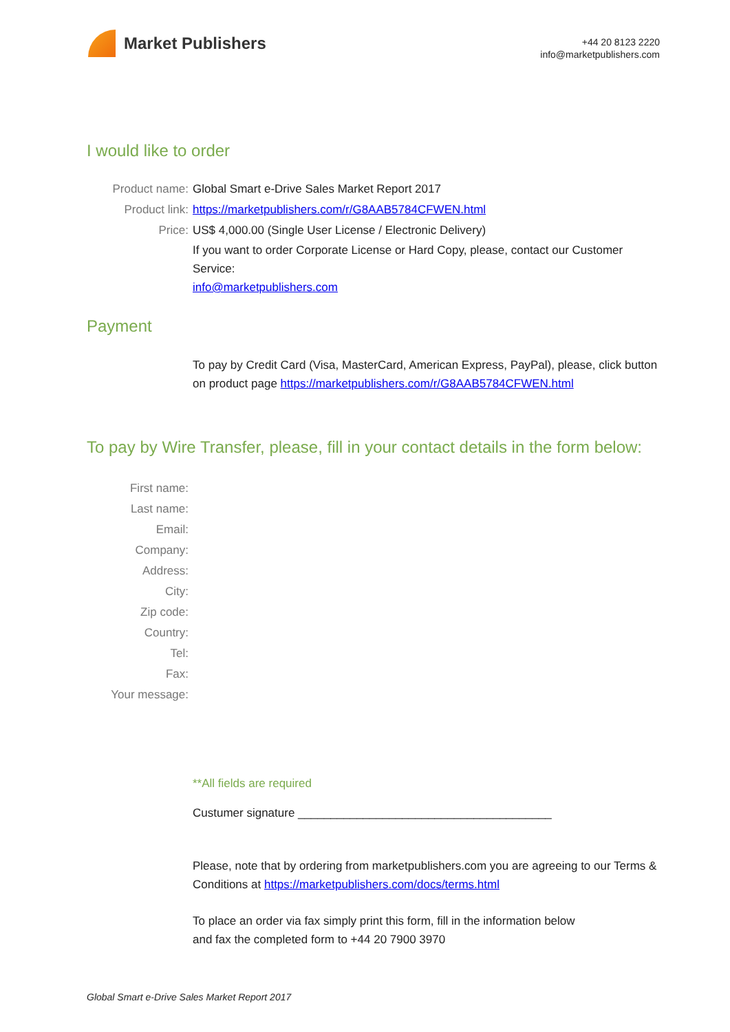Market Publishers
+44 20 8123 2220
info@marketpublishers.com
I would like to order
Product name: Global Smart e-Drive Sales Market Report 2017
Product link: https://marketpublishers.com/r/G8AAB5784CFWEN.html
Price: US$ 4,000.00 (Single User License / Electronic Delivery)
If you want to order Corporate License or Hard Copy, please, contact our Customer Service:
info@marketpublishers.com
Payment
To pay by Credit Card (Visa, MasterCard, American Express, PayPal), please, click button on product page https://marketpublishers.com/r/G8AAB5784CFWEN.html
To pay by Wire Transfer, please, fill in your contact details in the form below:
First name:
Last name:
Email:
Company:
Address:
City:
Zip code:
Country:
Tel:
Fax:
Your message:
**All fields are required
Custumer signature _______________________________________
Please, note that by ordering from marketpublishers.com you are agreeing to our Terms & Conditions at https://marketpublishers.com/docs/terms.html
To place an order via fax simply print this form, fill in the information below
and fax the completed form to +44 20 7900 3970
Global Smart e-Drive Sales Market Report 2017